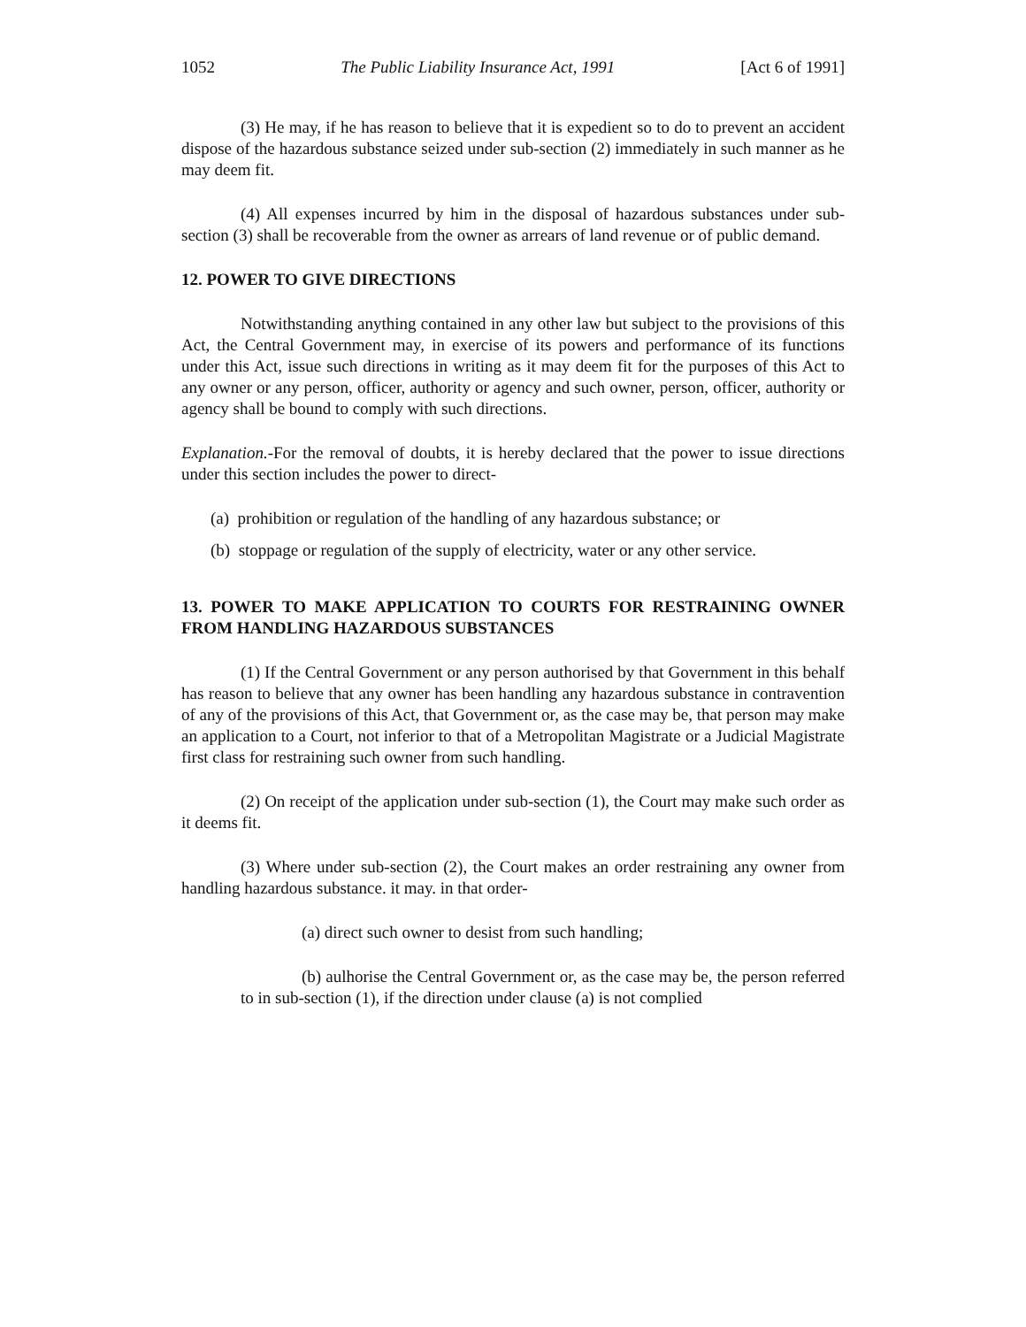1052 The Public Liability Insurance Act, 1991 [Act 6 of 1991]
(3) He may, if he has reason to believe that it is expedient so to do to prevent an accident dispose of the hazardous substance seized under sub-section (2) immediately in such manner as he may deem fit.
(4) All expenses incurred by him in the disposal of hazardous substances under sub-section (3) shall be recoverable from the owner as arrears of land revenue or of public demand.
12. POWER TO GIVE DIRECTIONS
Notwithstanding anything contained in any other law but subject to the provisions of this Act, the Central Government may, in exercise of its powers and performance of its functions under this Act, issue such directions in writing as it may deem fit for the purposes of this Act to any owner or any person, officer, authority or agency and such owner, person, officer, authority or agency shall be bound to comply with such directions.
Explanation.-For the removal of doubts, it is hereby declared that the power to issue directions under this section includes the power to direct-
(a) prohibition or regulation of the handling of any hazardous substance; or
(b) stoppage or regulation of the supply of electricity, water or any other service.
13. POWER TO MAKE APPLICATION TO COURTS FOR RESTRAINING OWNER FROM HANDLING HAZARDOUS SUBSTANCES
(1) If the Central Government or any person authorised by that Government in this behalf has reason to believe that any owner has been handling any hazardous substance in contravention of any of the provisions of this Act, that Government or, as the case may be, that person may make an application to a Court, not inferior to that of a Metropolitan Magistrate or a Judicial Magistrate first class for restraining such owner from such handling.
(2) On receipt of the application under sub-section (1), the Court may make such order as it deems fit.
(3) Where under sub-section (2), the Court makes an order restraining any owner from handling hazardous substance. it may. in that order-
(a) direct such owner to desist from such handling;
(b) aulhorise the Central Government or, as the case may be, the person referred to in sub-section (1), if the direction under clause (a) is not complied